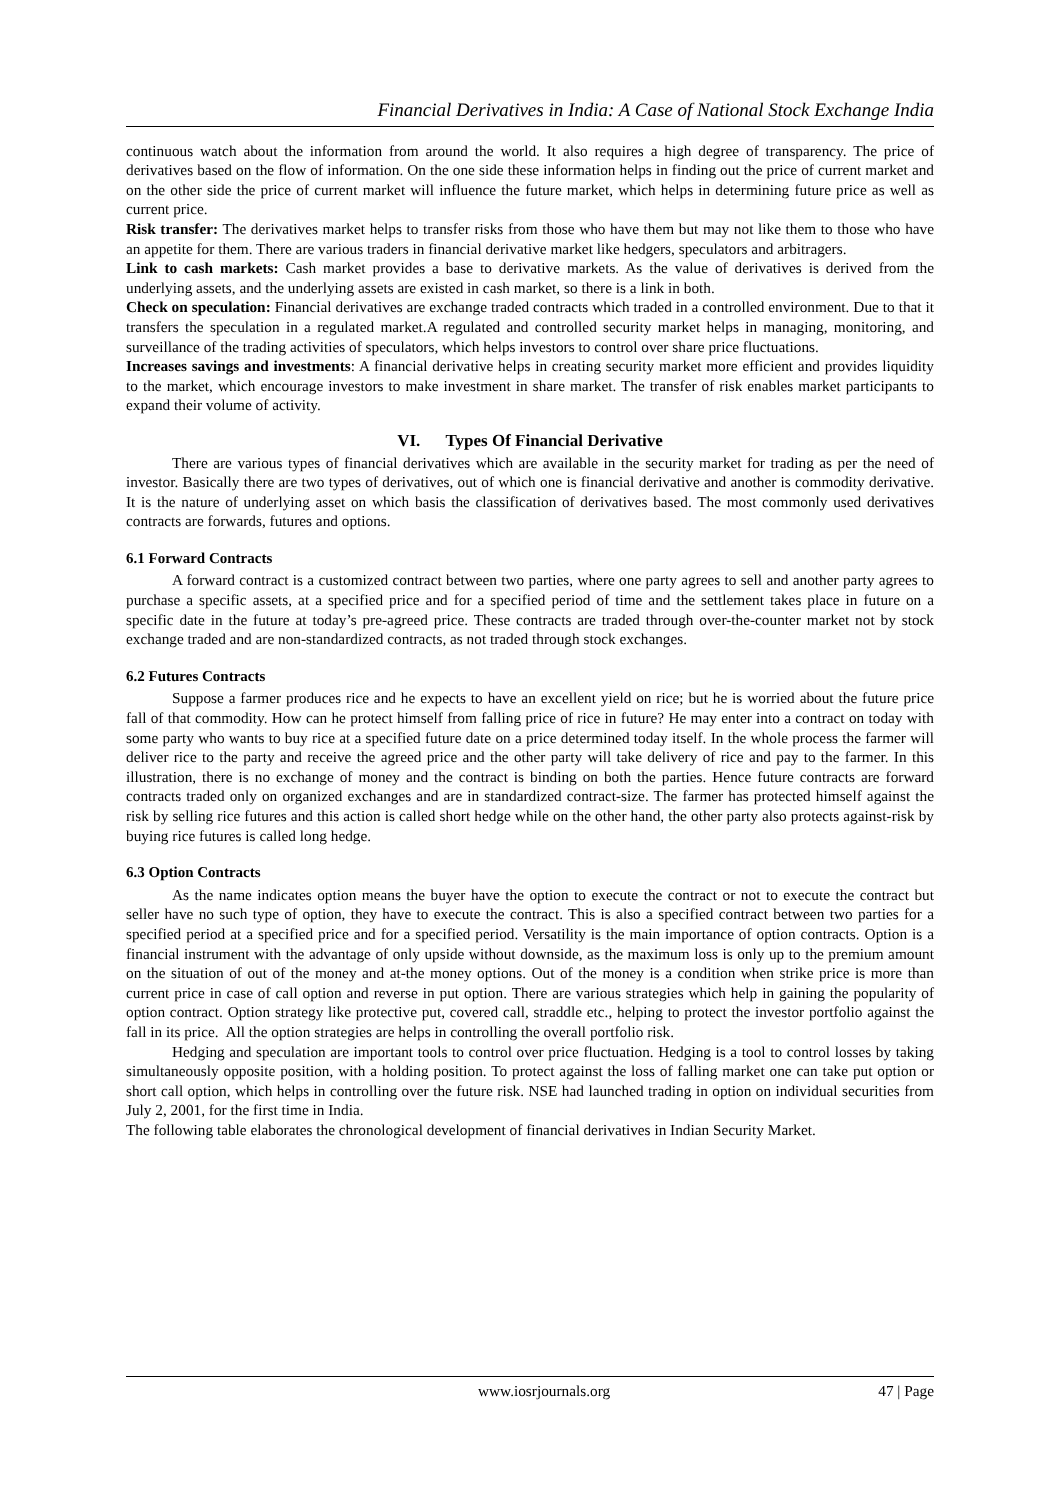Financial Derivatives in India: A Case of National Stock Exchange India
continuous watch about the information from around the world. It also requires a high degree of transparency. The price of derivatives based on the flow of information. On the one side these information helps in finding out the price of current market and on the other side the price of current market will influence the future market, which helps in determining future price as well as current price.
Risk transfer: The derivatives market helps to transfer risks from those who have them but may not like them to those who have an appetite for them. There are various traders in financial derivative market like hedgers, speculators and arbitragers.
Link to cash markets: Cash market provides a base to derivative markets. As the value of derivatives is derived from the underlying assets, and the underlying assets are existed in cash market, so there is a link in both.
Check on speculation: Financial derivatives are exchange traded contracts which traded in a controlled environment. Due to that it transfers the speculation in a regulated market.A regulated and controlled security market helps in managing, monitoring, and surveillance of the trading activities of speculators, which helps investors to control over share price fluctuations.
Increases savings and investments: A financial derivative helps in creating security market more efficient and provides liquidity to the market, which encourage investors to make investment in share market. The transfer of risk enables market participants to expand their volume of activity.
VI. Types Of Financial Derivative
There are various types of financial derivatives which are available in the security market for trading as per the need of investor. Basically there are two types of derivatives, out of which one is financial derivative and another is commodity derivative. It is the nature of underlying asset on which basis the classification of derivatives based. The most commonly used derivatives contracts are forwards, futures and options.
6.1 Forward Contracts
A forward contract is a customized contract between two parties, where one party agrees to sell and another party agrees to purchase a specific assets, at a specified price and for a specified period of time and the settlement takes place in future on a specific date in the future at today’s pre-agreed price. These contracts are traded through over-the-counter market not by stock exchange traded and are non-standardized contracts, as not traded through stock exchanges.
6.2 Futures Contracts
Suppose a farmer produces rice and he expects to have an excellent yield on rice; but he is worried about the future price fall of that commodity. How can he protect himself from falling price of rice in future? He may enter into a contract on today with some party who wants to buy rice at a specified future date on a price determined today itself. In the whole process the farmer will deliver rice to the party and receive the agreed price and the other party will take delivery of rice and pay to the farmer. In this illustration, there is no exchange of money and the contract is binding on both the parties. Hence future contracts are forward contracts traded only on organized exchanges and are in standardized contract-size. The farmer has protected himself against the risk by selling rice futures and this action is called short hedge while on the other hand, the other party also protects against-risk by buying rice futures is called long hedge.
6.3 Option Contracts
As the name indicates option means the buyer have the option to execute the contract or not to execute the contract but seller have no such type of option, they have to execute the contract. This is also a specified contract between two parties for a specified period at a specified price and for a specified period. Versatility is the main importance of option contracts. Option is a financial instrument with the advantage of only upside without downside, as the maximum loss is only up to the premium amount on the situation of out of the money and at-the money options. Out of the money is a condition when strike price is more than current price in case of call option and reverse in put option. There are various strategies which help in gaining the popularity of option contract. Option strategy like protective put, covered call, straddle etc., helping to protect the investor portfolio against the fall in its price. All the option strategies are helps in controlling the overall portfolio risk.
Hedging and speculation are important tools to control over price fluctuation. Hedging is a tool to control losses by taking simultaneously opposite position, with a holding position. To protect against the loss of falling market one can take put option or short call option, which helps in controlling over the future risk. NSE had launched trading in option on individual securities from July 2, 2001, for the first time in India.
The following table elaborates the chronological development of financial derivatives in Indian Security Market.
www.iosrjournals.org 47 | Page